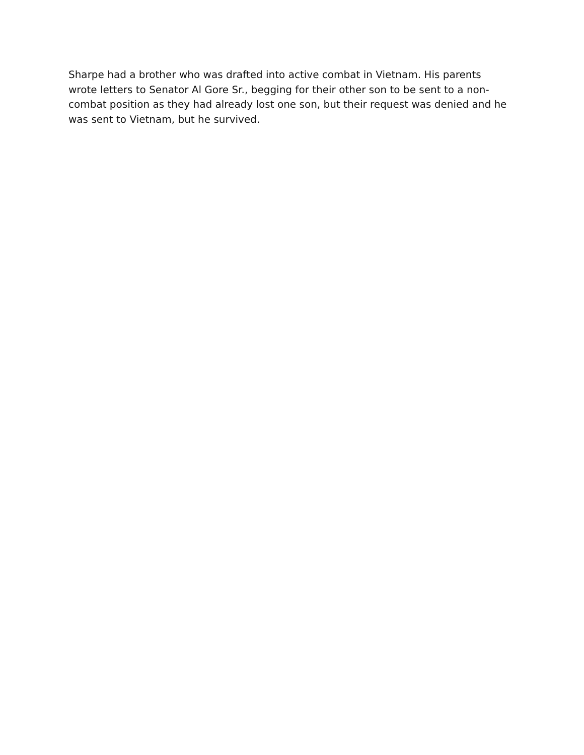Sharpe had a brother who was drafted into active combat in Vietnam. His parents wrote letters to Senator Al Gore Sr., begging for their other son to be sent to a non-combat position as they had already lost one son, but their request was denied and he was sent to Vietnam, but he survived.